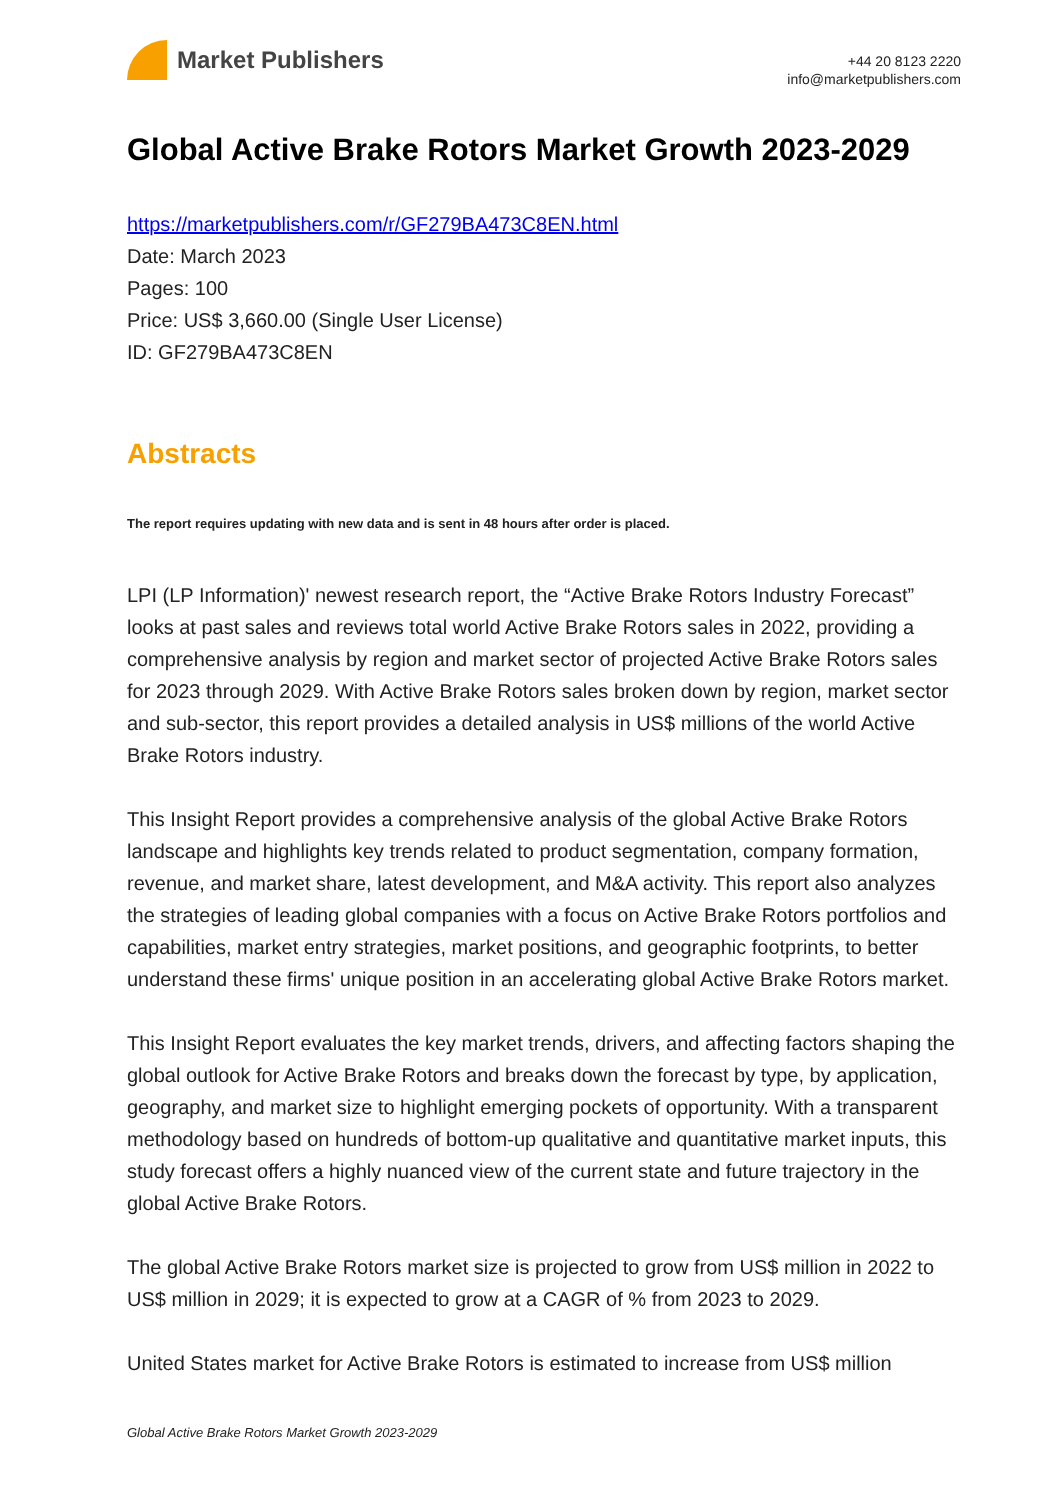Market Publishers
+44 20 8123 2220
info@marketpublishers.com
Global Active Brake Rotors Market Growth 2023-2029
https://marketpublishers.com/r/GF279BA473C8EN.html
Date: March 2023
Pages: 100
Price: US$ 3,660.00 (Single User License)
ID: GF279BA473C8EN
Abstracts
The report requires updating with new data and is sent in 48 hours after order is placed.
LPI (LP Information)' newest research report, the “Active Brake Rotors Industry Forecast” looks at past sales and reviews total world Active Brake Rotors sales in 2022, providing a comprehensive analysis by region and market sector of projected Active Brake Rotors sales for 2023 through 2029. With Active Brake Rotors sales broken down by region, market sector and sub-sector, this report provides a detailed analysis in US$ millions of the world Active Brake Rotors industry.
This Insight Report provides a comprehensive analysis of the global Active Brake Rotors landscape and highlights key trends related to product segmentation, company formation, revenue, and market share, latest development, and M&A activity. This report also analyzes the strategies of leading global companies with a focus on Active Brake Rotors portfolios and capabilities, market entry strategies, market positions, and geographic footprints, to better understand these firms' unique position in an accelerating global Active Brake Rotors market.
This Insight Report evaluates the key market trends, drivers, and affecting factors shaping the global outlook for Active Brake Rotors and breaks down the forecast by type, by application, geography, and market size to highlight emerging pockets of opportunity. With a transparent methodology based on hundreds of bottom-up qualitative and quantitative market inputs, this study forecast offers a highly nuanced view of the current state and future trajectory in the global Active Brake Rotors.
The global Active Brake Rotors market size is projected to grow from US$ million in 2022 to US$ million in 2029; it is expected to grow at a CAGR of % from 2023 to 2029.
United States market for Active Brake Rotors is estimated to increase from US$ million
Global Active Brake Rotors Market Growth 2023-2029